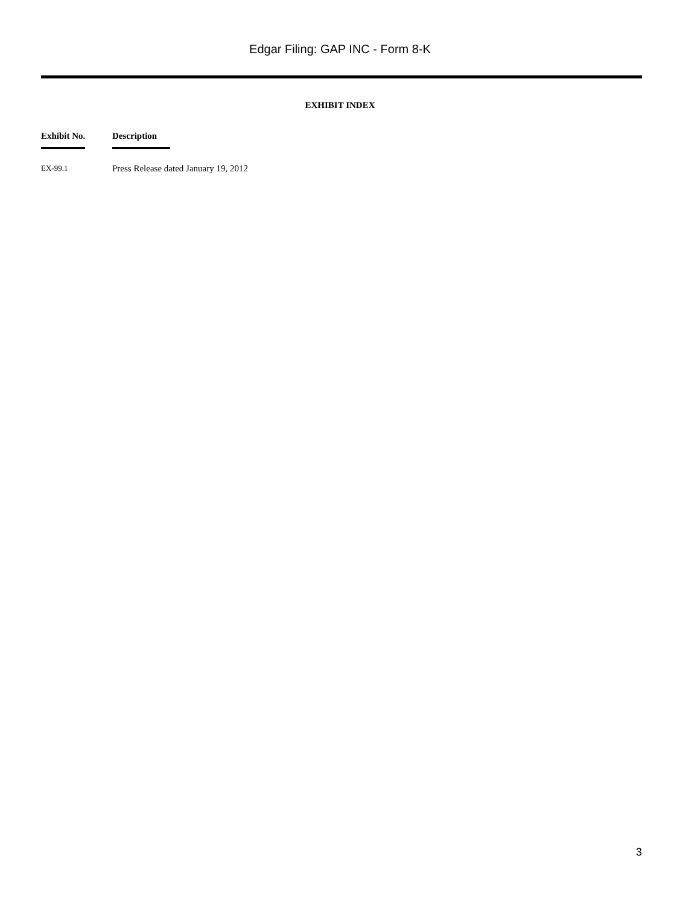Edgar Filing: GAP INC - Form 8-K
EXHIBIT INDEX
| Exhibit No. | Description |
| --- | --- |
| EX-99.1 | Press Release dated January 19, 2012 |
3